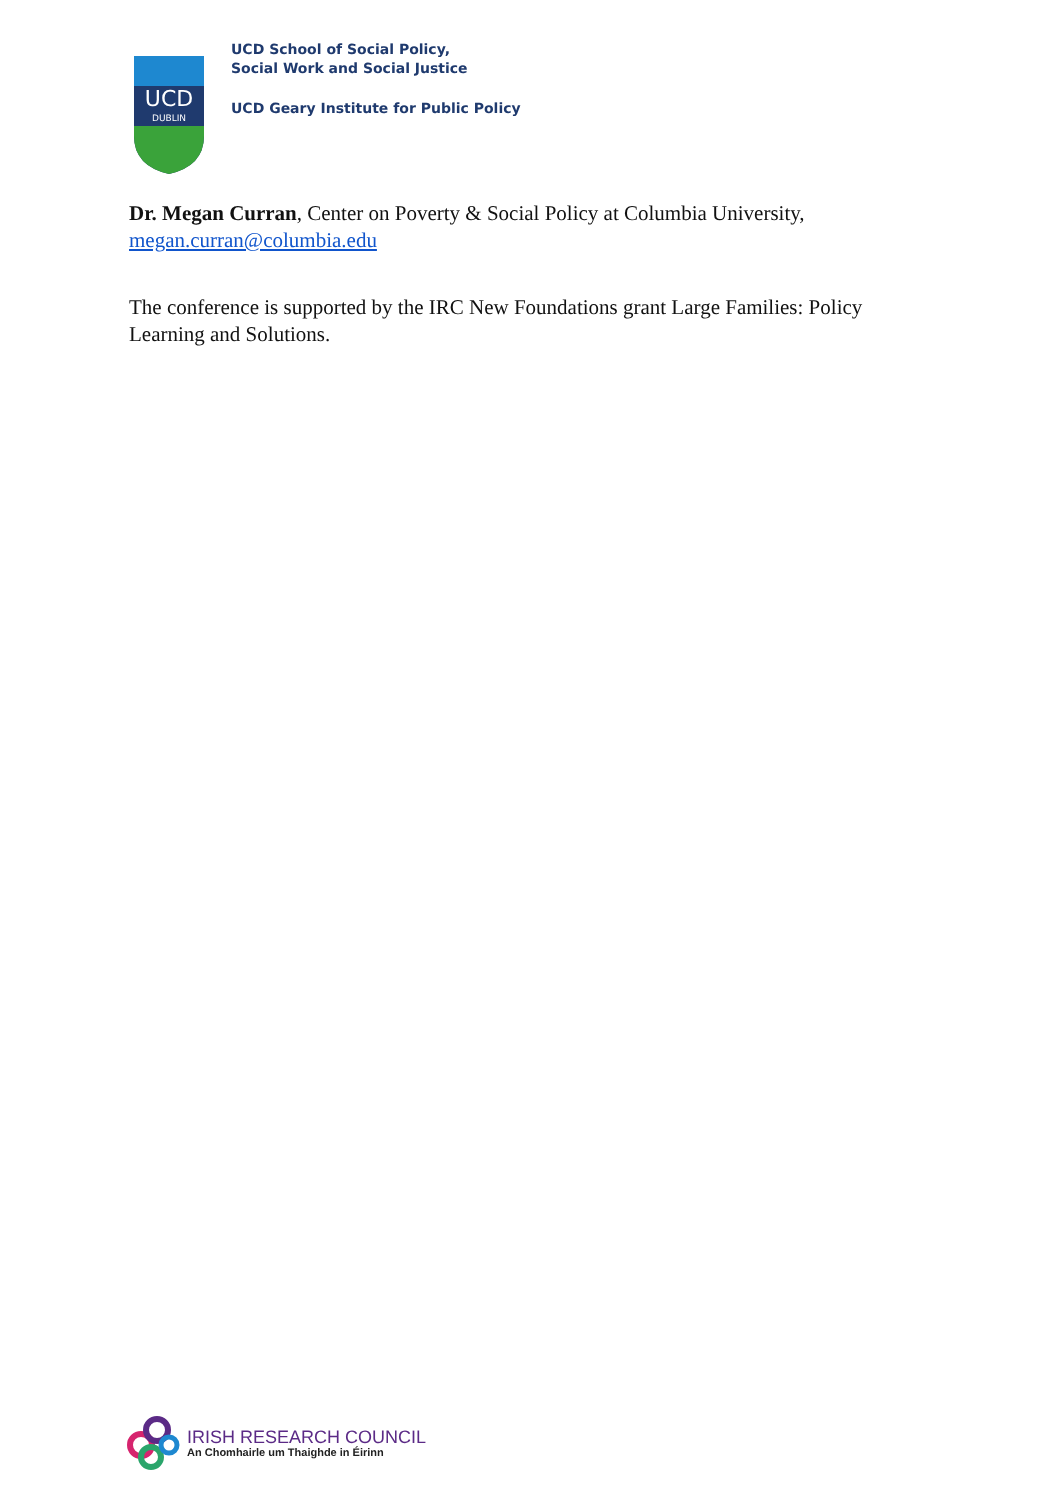UCD
DUBLIN
UCD School of Social Policy,
Social Work and Social Justice
UCD Geary Institute for Public Policy
Dr. Megan Curran, Center on Poverty & Social Policy at Columbia University, megan.curran@columbia.edu
The conference is supported by the IRC New Foundations grant Large Families: Policy Learning and Solutions.
IRISH RESEARCH COUNCIL
An Chomhairle um Thaighde in Éirinn